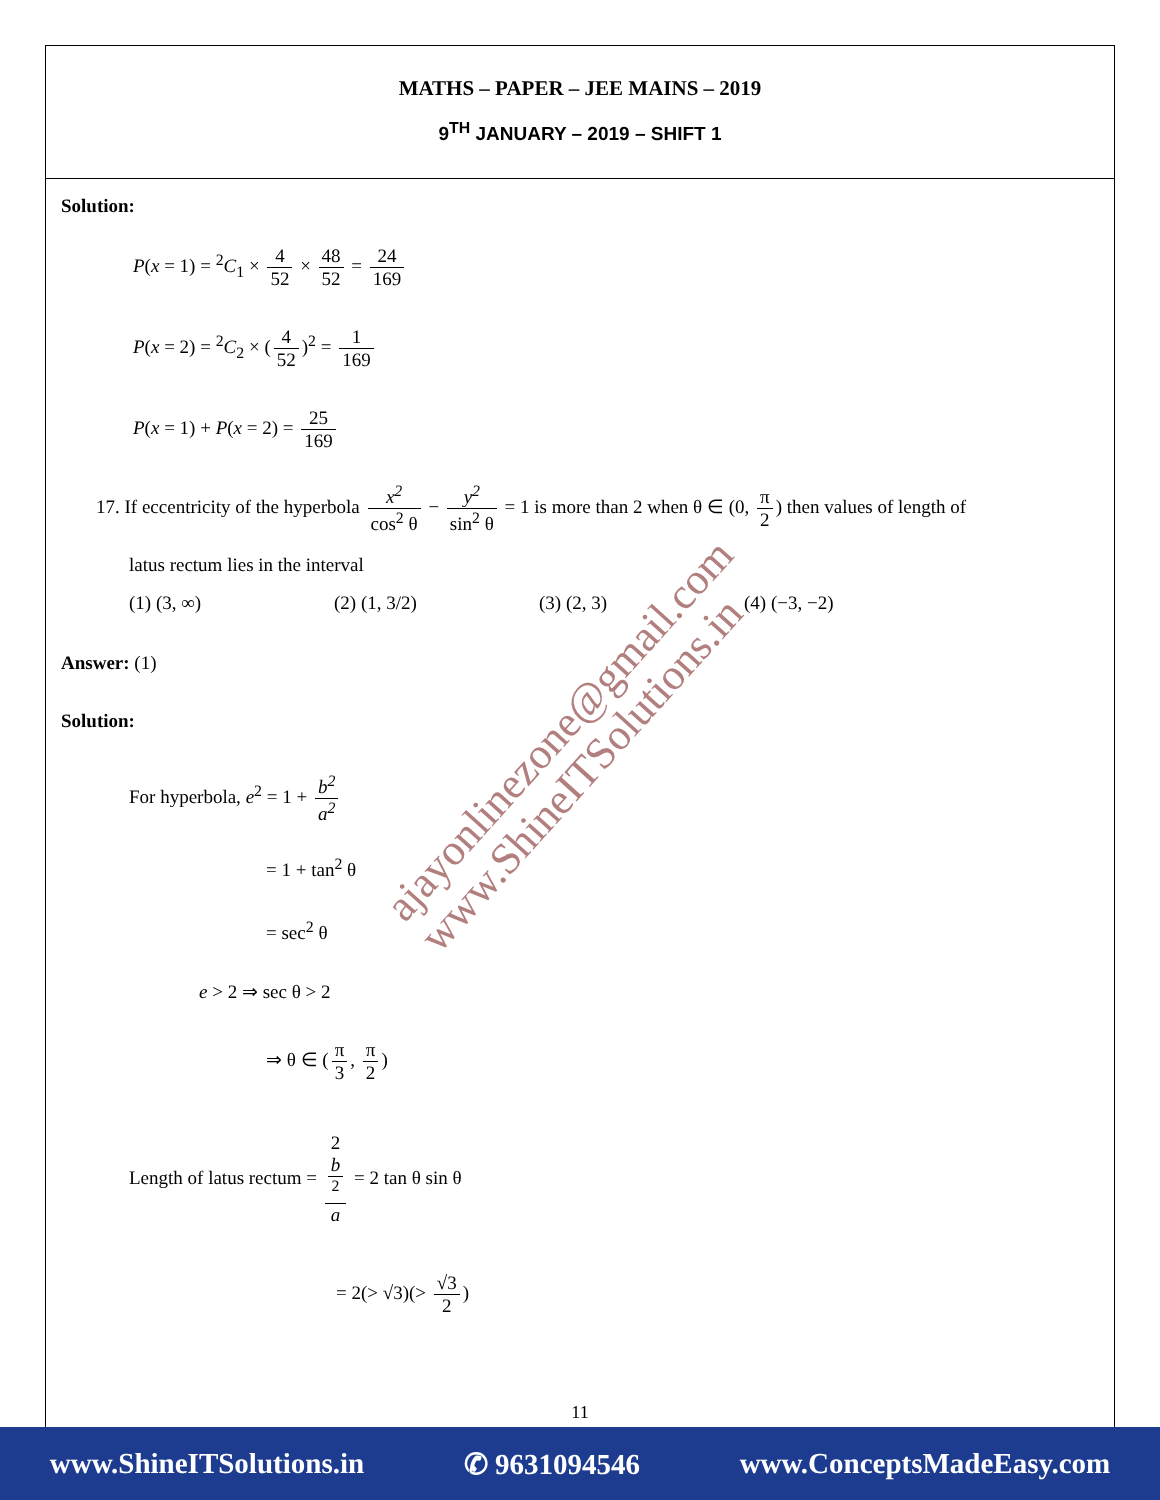MATHS – PAPER – JEE MAINS – 2019
9<sup>TH</sup> JANUARY – 2019 – SHIFT 1
Solution:
P(x = 1) = <sup>2</sup>C<sub>1</sub> × 4 52 × 48 52 = 24 169
P(x = 2) = <sup>2</sup>C<sub>2</sub> × (4 52)<sup>2</sup> = 1 169
P(x = 1) + P(x = 2) = 25 169
17. If eccentricity of the hyperbola x<sup>2</sup> cos<sup>2</sup> θ − y<sup>2</sup> sin<sup>2</sup> θ = 1 is more than 2 when θ ∈ (0, π 2) then values of length of
latus rectum lies in the interval
(1) (3, ∞) (2) (1, 3/2) (3) (2, 3) (4) (−3, −2)
Answer: (1)
Solution:
For hyperbola, e<sup>2</sup> = 1 + b<sup>2</sup> a<sup>2</sup>
= 1 + tan<sup>2</sup> θ
= sec<sup>2</sup> θ
e > 2 ⇒ sec θ > 2
⇒ θ ∈ (π 3, π 2)
Length of latus rectum = 2
b
<sup>2</sup> a = 2 tan θ sin θ
= 2(> √3)(> √3 2)
ajayonlinezone@gmail.com
www.ShineITSolutions.in
11
www.ShineITSolutions.in ✆ 9631094546 www.ConceptsMadeEasy.com